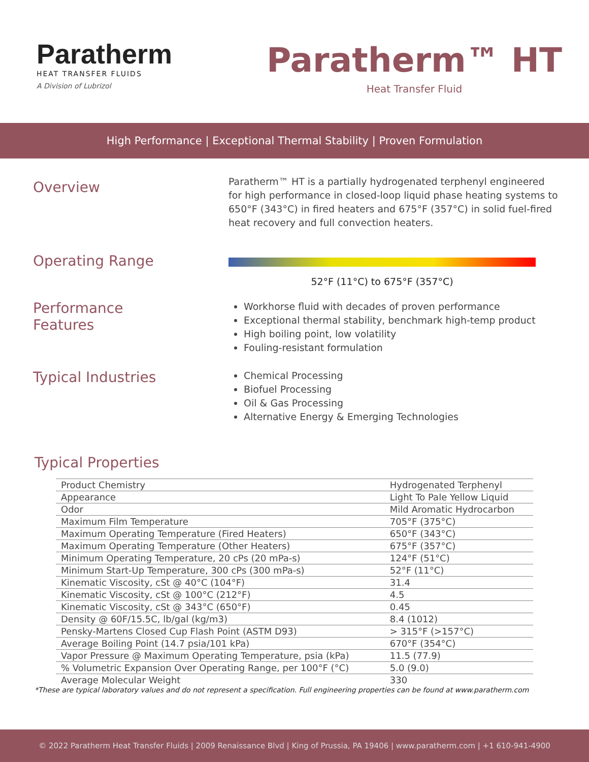Paratherm
HEAT TRANSFER FLUIDS
A Division of Lubrizol
Paratherm™ HT
Heat Transfer Fluid
High Performance | Exceptional Thermal Stability | Proven Formulation
Overview
Paratherm™ HT is a partially hydrogenated terphenyl engineered for high performance in closed-loop liquid phase heating systems to 650°F (343°C) in fired heaters and 675°F (357°C) in solid fuel-fired heat recovery and full convection heaters.
Operating Range
52°F (11°C) to 675°F (357°C)
Performance
Features
Workhorse fluid with decades of proven performance
Exceptional thermal stability, benchmark high-temp product
High boiling point, low volatility
Fouling-resistant formulation
Typical Industries
Chemical Processing
Biofuel Processing
Oil & Gas Processing
Alternative Energy & Emerging Technologies
Typical Properties
| Product Chemistry | Hydrogenated Terphenyl |
| Appearance | Light To Pale Yellow Liquid |
| Odor | Mild Aromatic Hydrocarbon |
| Maximum Film Temperature | 705°F (375°C) |
| Maximum Operating Temperature (Fired Heaters) | 650°F (343°C) |
| Maximum Operating Temperature (Other Heaters) | 675°F (357°C) |
| Minimum Operating Temperature, 20 cPs (20 mPa-s) | 124°F (51°C) |
| Minimum Start-Up Temperature, 300 cPs (300 mPa-s) | 52°F (11°C) |
| Kinematic Viscosity, cSt @ 40°C (104°F) | 31.4 |
| Kinematic Viscosity, cSt @ 100°C (212°F) | 4.5 |
| Kinematic Viscosity, cSt @ 343°C (650°F) | 0.45 |
| Density @ 60F/15.5C, lb/gal (kg/m3) | 8.4 (1012) |
| Pensky-Martens Closed Cup Flash Point (ASTM D93) | > 315°F (>157°C) |
| Average Boiling Point (14.7 psia/101 kPa) | 670°F (354°C) |
| Vapor Pressure @ Maximum Operating Temperature, psia (kPa) | 11.5 (77.9) |
| % Volumetric Expansion Over Operating Range, per 100°F (°C) | 5.0 (9.0) |
| Average Molecular Weight | 330 |
*These are typical laboratory values and do not represent a specification. Full engineering properties can be found at www.paratherm.com
© 2022 Paratherm Heat Transfer Fluids | 2009 Renaissance Blvd | King of Prussia, PA 19406 | www.paratherm.com | +1 610-941-4900